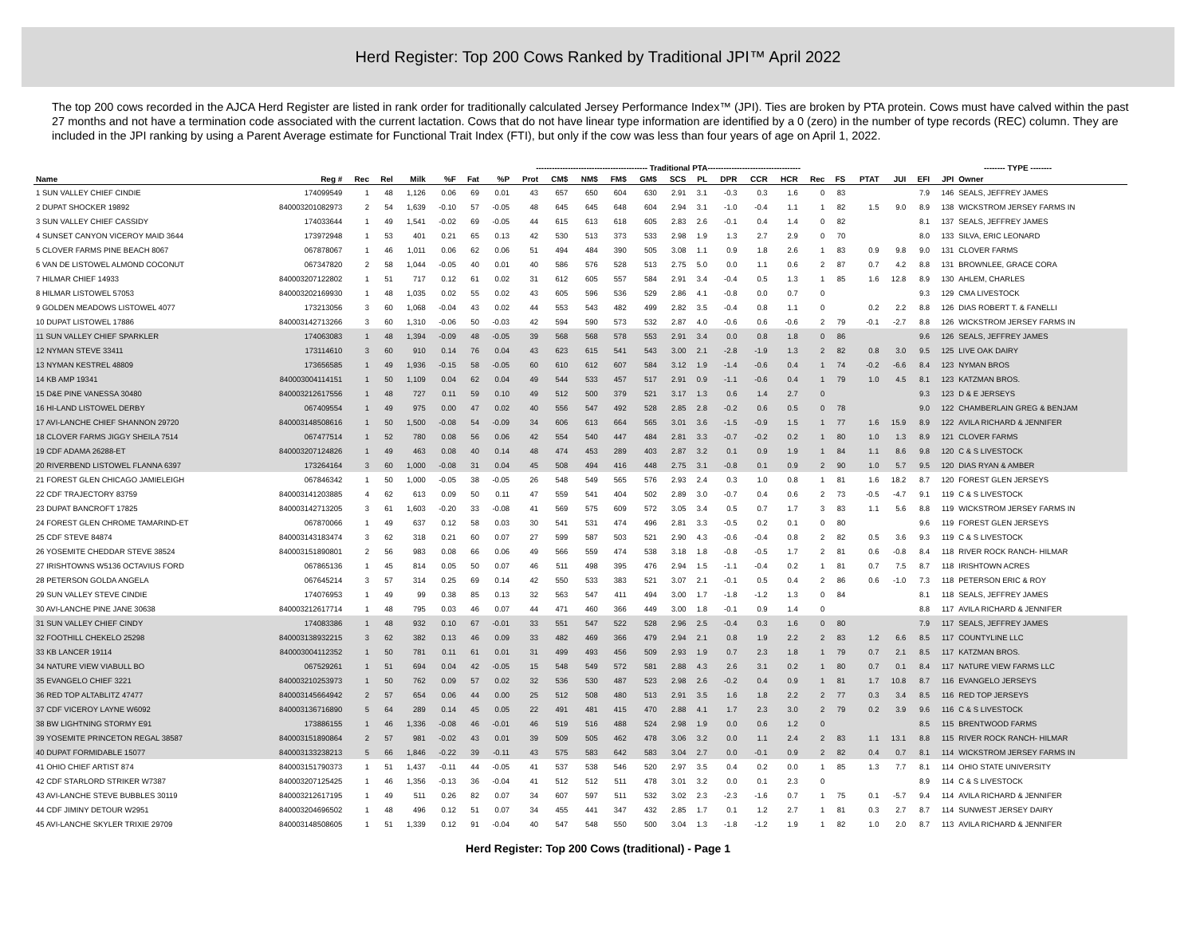Herd Register: Top 200 Cows Ranked by Traditional JPI™ April 2022
The top 200 cows recorded in the AJCA Herd Register are listed in rank order for traditionally calculated Jersey Performance Index™ (JPI). Ties are broken by PTA protein. Cows must have calved within the past 27 months and not have a termination code associated with the current lactation. Cows that do not have linear type information are identified by a 0 (zero) in the number of type records (REC) column. They are included in the JPI ranking by using a Parent Average estimate for Functional Trait Index (FTI), but only if the cow was less than four years of age on April 1, 2022.
| | | | | | ------------------------------------------ Traditional PTA----------------------------------- | | | | | | | | | | | | | | | | | -------- TYPE -------- | | | | | | |
| --- | --- | --- | --- | --- | --- | --- | --- | --- | --- | --- | --- | --- | --- | --- | --- | --- | --- | --- | --- | --- | --- | --- | --- | --- | --- | --- | --- | --- |
| Name | Reg # | Rec | Rel | Milk | %F | Fat | %P | Prot | CM$ | NM$ | FM$ | GM$ | SCS | PL | DPR | CCR | HCR | Rec | FS | PTAT | JUI | EFI | JPI | Owner | | | | |
| 1 SUN VALLEY CHIEF CINDIE | 174099549 | 1 | 48 | 1,126 | 0.06 | 69 | 0.01 | 43 | 657 | 650 | 604 | 630 | 2.91 | 3.1 | -0.3 | 0.3 | 1.6 | 0 | 83 | | | 7.9 | 146 | SEALS, JEFFREY JAMES | | | | |
| 2 DUPAT SHOCKER 19892 | 840003201082973 | 2 | 54 | 1,639 | -0.10 | 57 | -0.05 | 48 | 645 | 645 | 648 | 604 | 2.94 | 3.1 | -1.0 | -0.4 | 1.1 | 1 | 82 | 1.5 | 9.0 | 8.9 | 138 | WICKSTROM JERSEY FARMS IN | | | | |
| 3 SUN VALLEY CHIEF CASSIDY | 174033644 | 1 | 49 | 1,541 | -0.02 | 69 | -0.05 | 44 | 615 | 613 | 618 | 605 | 2.83 | 2.6 | -0.1 | 0.4 | 1.4 | 0 | 82 | | | 8.1 | 137 | SEALS, JEFFREY JAMES | | | | |
| 4 SUNSET CANYON VICEROY MAID 3644 | 173972948 | 1 | 53 | 401 | 0.21 | 65 | 0.13 | 42 | 530 | 513 | 373 | 533 | 2.98 | 1.9 | 1.3 | 2.7 | 2.9 | 0 | 70 | | | 8.0 | 133 | SILVA, ERIC LEONARD | | | | |
| 5 CLOVER FARMS PINE BEACH 8067 | 067878067 | 1 | 46 | 1,011 | 0.06 | 62 | 0.06 | 51 | 494 | 484 | 390 | 505 | 3.08 | 1.1 | 0.9 | 1.8 | 2.6 | 1 | 83 | 0.9 | 9.8 | 9.0 | 131 | CLOVER FARMS | | | | |
| 6 VAN DE LISTOWEL ALMOND COCONUT | 067347820 | 2 | 58 | 1,044 | -0.05 | 40 | 0.01 | 40 | 586 | 576 | 528 | 513 | 2.75 | 5.0 | 0.0 | 1.1 | 0.6 | 2 | 87 | 0.7 | 4.2 | 8.8 | 131 | BROWNLEE, GRACE CORA | | | | |
| 7 HILMAR CHIEF 14933 | 840003207122802 | 1 | 51 | 717 | 0.12 | 61 | 0.02 | 31 | 612 | 605 | 557 | 584 | 2.91 | 3.4 | -0.4 | 0.5 | 1.3 | 1 | 85 | 1.6 | 12.8 | 8.9 | 130 | AHLEM, CHARLES | | | | |
| 8 HILMAR LISTOWEL 57053 | 840003202169930 | 1 | 48 | 1,035 | 0.02 | 55 | 0.02 | 43 | 605 | 596 | 536 | 529 | 2.86 | 4.1 | -0.8 | 0.0 | 0.7 | 0 | | | | 9.3 | 129 | CMA LIVESTOCK | | | | |
| 9 GOLDEN MEADOWS LISTOWEL 4077 | 173213056 | 3 | 60 | 1,068 | -0.04 | 43 | 0.02 | 44 | 553 | 543 | 482 | 499 | 2.82 | 3.5 | -0.4 | 0.8 | 1.1 | 0 | | 0.2 | 2.2 | 8.8 | 126 | DIAS ROBERT T. & FANELLI | | | | |
| 10 DUPAT LISTOWEL 17886 | 840003142713266 | 3 | 60 | 1,310 | -0.06 | 50 | -0.03 | 42 | 594 | 590 | 573 | 532 | 2.87 | 4.0 | -0.6 | 0.6 | -0.6 | 2 | 79 | -0.1 | -2.7 | 8.8 | 126 | WICKSTROM JERSEY FARMS IN | | | | |
| 11 SUN VALLEY CHIEF SPARKLER | 174063083 | 1 | 48 | 1,394 | -0.09 | 48 | -0.05 | 39 | 568 | 568 | 578 | 553 | 2.91 | 3.4 | 0.0 | 0.8 | 1.8 | 0 | 86 | | | 9.6 | 126 | SEALS, JEFFREY JAMES | | | | |
| 12 NYMAN STEVE 33411 | 173114610 | 3 | 60 | 910 | 0.14 | 76 | 0.04 | 43 | 623 | 615 | 541 | 543 | 3.00 | 2.1 | -2.8 | -1.9 | 1.3 | 2 | 82 | 0.8 | 3.0 | 9.5 | 125 | LIVE OAK DAIRY | | | | |
| 13 NYMAN KESTREL 48809 | 173656585 | 1 | 49 | 1,936 | -0.15 | 58 | -0.05 | 60 | 610 | 612 | 607 | 584 | 3.12 | 1.9 | -1.4 | -0.6 | 0.4 | 1 | 74 | -0.2 | -6.6 | 8.4 | 123 | NYMAN BROS | | | | |
| 14 KB AMP 19341 | 840003004114151 | 1 | 50 | 1,109 | 0.04 | 62 | 0.04 | 49 | 544 | 533 | 457 | 517 | 2.91 | 0.9 | -1.1 | -0.6 | 0.4 | 1 | 79 | 1.0 | 4.5 | 8.1 | 123 | KATZMAN BROS. | | | | |
| 15 D&E PINE VANESSA 30480 | 840003212617556 | 1 | 48 | 727 | 0.11 | 59 | 0.10 | 49 | 512 | 500 | 379 | 521 | 3.17 | 1.3 | 0.6 | 1.4 | 2.7 | 0 | | | | 9.3 | 123 | D & E JERSEYS | | | | |
| 16 HI-LAND LISTOWEL DERBY | 067409554 | 1 | 49 | 975 | 0.00 | 47 | 0.02 | 40 | 556 | 547 | 492 | 528 | 2.85 | 2.8 | -0.2 | 0.6 | 0.5 | 0 | 78 | | | 9.0 | 122 | CHAMBERLAIN GREG & BENJAM | | | | |
| 17 AVI-LANCHE CHIEF SHANNON 29720 | 840003148508616 | 1 | 50 | 1,500 | -0.08 | 54 | -0.09 | 34 | 606 | 613 | 664 | 565 | 3.01 | 3.6 | -1.5 | -0.9 | 1.5 | 1 | 77 | 1.6 | 15.9 | 8.9 | 122 | AVILA RICHARD & JENNIFER | | | | |
| 18 CLOVER FARMS JIGGY SHEILA 7514 | 067477514 | 1 | 52 | 780 | 0.08 | 56 | 0.06 | 42 | 554 | 540 | 447 | 484 | 2.81 | 3.3 | -0.7 | -0.2 | 0.2 | 1 | 80 | 1.0 | 1.3 | 8.9 | 121 | CLOVER FARMS | | | | |
| 19 CDF ADAMA 26288-ET | 840003207124826 | 1 | 49 | 463 | 0.08 | 40 | 0.14 | 48 | 474 | 453 | 289 | 403 | 2.87 | 3.2 | 0.1 | 0.9 | 1.9 | 1 | 84 | 1.1 | 8.6 | 9.8 | 120 | C & S LIVESTOCK | | | | |
| 20 RIVERBEND LISTOWEL FLANNA 6397 | 173264164 | 3 | 60 | 1,000 | -0.08 | 31 | 0.04 | 45 | 508 | 494 | 416 | 448 | 2.75 | 3.1 | -0.8 | 0.1 | 0.9 | 2 | 90 | 1.0 | 5.7 | 9.5 | 120 | DIAS RYAN & AMBER | | | | |
| 21 FOREST GLEN CHICAGO JAMIELEIGH | 067846342 | 1 | 50 | 1,000 | -0.05 | 38 | -0.05 | 26 | 548 | 549 | 565 | 576 | 2.93 | 2.4 | 0.3 | 1.0 | 0.8 | 1 | 81 | 1.6 | 18.2 | 8.7 | 120 | FOREST GLEN JERSEYS | | | | |
| 22 CDF TRAJECTORY 83759 | 840003141203885 | 4 | 62 | 613 | 0.09 | 50 | 0.11 | 47 | 559 | 541 | 404 | 502 | 2.89 | 3.0 | -0.7 | 0.4 | 0.6 | 2 | 73 | -0.5 | -4.7 | 9.1 | 119 | C & S LIVESTOCK | | | | |
| 23 DUPAT BANCROFT 17825 | 840003142713205 | 3 | 61 | 1,603 | -0.20 | 33 | -0.08 | 41 | 569 | 575 | 609 | 572 | 3.05 | 3.4 | 0.5 | 0.7 | 1.7 | 3 | 83 | 1.1 | 5.6 | 8.8 | 119 | WICKSTROM JERSEY FARMS IN | | | | |
| 24 FOREST GLEN CHROME TAMARIND-ET | 067870066 | 1 | 49 | 637 | 0.12 | 58 | 0.03 | 30 | 541 | 531 | 474 | 496 | 2.81 | 3.3 | -0.5 | 0.2 | 0.1 | 0 | 80 | | | 9.6 | 119 | FOREST GLEN JERSEYS | | | | |
| 25 CDF STEVE 84874 | 840003143183474 | 3 | 62 | 318 | 0.21 | 60 | 0.07 | 27 | 599 | 587 | 503 | 521 | 2.90 | 4.3 | -0.6 | -0.4 | 0.8 | 2 | 82 | 0.5 | 3.6 | 9.3 | 119 | C & S LIVESTOCK | | | | |
| 26 YOSEMITE CHEDDAR STEVE 38524 | 840003151890801 | 2 | 56 | 983 | 0.08 | 66 | 0.06 | 49 | 566 | 559 | 474 | 538 | 3.18 | 1.8 | -0.8 | -0.5 | 1.7 | 2 | 81 | 0.6 | -0.8 | 8.4 | 118 | RIVER ROCK RANCH- HILMAR | | | | |
| 27 IRISHTOWNS W5136 OCTAVIUS FORD | 067865136 | 1 | 45 | 814 | 0.05 | 50 | 0.07 | 46 | 511 | 498 | 395 | 476 | 2.94 | 1.5 | -1.1 | -0.4 | 0.2 | 1 | 81 | 0.7 | 7.5 | 8.7 | 118 | IRISHTOWN ACRES | | | | |
| 28 PETERSON GOLDA ANGELA | 067645214 | 3 | 57 | 314 | 0.25 | 69 | 0.14 | 42 | 550 | 533 | 383 | 521 | 3.07 | 2.1 | -0.1 | 0.5 | 0.4 | 2 | 86 | 0.6 | -1.0 | 7.3 | 118 | PETERSON ERIC & ROY | | | | |
| 29 SUN VALLEY STEVE CINDIE | 174076953 | 1 | 49 | 99 | 0.38 | 85 | 0.13 | 32 | 563 | 547 | 411 | 494 | 3.00 | 1.7 | -1.8 | -1.2 | 1.3 | 0 | 84 | | | 8.1 | 118 | SEALS, JEFFREY JAMES | | | | |
| 30 AVI-LANCHE PINE JANE 30638 | 840003212617714 | 1 | 48 | 795 | 0.03 | 46 | 0.07 | 44 | 471 | 460 | 366 | 449 | 3.00 | 1.8 | -0.1 | 0.9 | 1.4 | 0 | | | | 8.8 | 117 | AVILA RICHARD & JENNIFER | | | | |
| 31 SUN VALLEY CHIEF CINDY | 174083386 | 1 | 48 | 932 | 0.10 | 67 | -0.01 | 33 | 551 | 547 | 522 | 528 | 2.96 | 2.5 | -0.4 | 0.3 | 1.6 | 0 | 80 | | | 7.9 | 117 | SEALS, JEFFREY JAMES | | | | |
| 32 FOOTHILL CHEKELO 25298 | 840003138932215 | 3 | 62 | 382 | 0.13 | 46 | 0.09 | 33 | 482 | 469 | 366 | 479 | 2.94 | 2.1 | 0.8 | 1.9 | 2.2 | 2 | 83 | 1.2 | 6.6 | 8.5 | 117 | COUNTYLINE LLC | | | | |
| 33 KB LANCER 19114 | 840003004112352 | 1 | 50 | 781 | 0.11 | 61 | 0.01 | 31 | 499 | 493 | 456 | 509 | 2.93 | 1.9 | 0.7 | 2.3 | 1.8 | 1 | 79 | 0.7 | 2.1 | 8.5 | 117 | KATZMAN BROS. | | | | |
| 34 NATURE VIEW VIABULL BO | 067529261 | 1 | 51 | 694 | 0.04 | 42 | -0.05 | 15 | 548 | 549 | 572 | 581 | 2.88 | 4.3 | 2.6 | 3.1 | 0.2 | 1 | 80 | 0.7 | 0.1 | 8.4 | 117 | NATURE VIEW FARMS LLC | | | | |
| 35 EVANGELO CHIEF 3221 | 840003210253973 | 1 | 50 | 762 | 0.09 | 57 | 0.02 | 32 | 536 | 530 | 487 | 523 | 2.98 | 2.6 | -0.2 | 0.4 | 0.9 | 1 | 81 | 1.7 | 10.8 | 8.7 | 116 | EVANGELO JERSEYS | | | | |
| 36 RED TOP ALTABLITZ 47477 | 840003145664942 | 2 | 57 | 654 | 0.06 | 44 | 0.00 | 25 | 512 | 508 | 480 | 513 | 2.91 | 3.5 | 1.6 | 1.8 | 2.2 | 2 | 77 | 0.3 | 3.4 | 8.5 | 116 | RED TOP JERSEYS | | | | |
| 37 CDF VICEROY LAYNE W6092 | 840003136716890 | 5 | 64 | 289 | 0.14 | 45 | 0.05 | 22 | 491 | 481 | 415 | 470 | 2.88 | 4.1 | 1.7 | 2.3 | 3.0 | 2 | 79 | 0.2 | 3.9 | 9.6 | 116 | C & S LIVESTOCK | | | | |
| 38 BW LIGHTNING STORMY E91 | 173886155 | 1 | 46 | 1,336 | -0.08 | 46 | -0.01 | 46 | 519 | 516 | 488 | 524 | 2.98 | 1.9 | 0.0 | 0.6 | 1.2 | 0 | | | | 8.5 | 115 | BRENTWOOD FARMS | | | | |
| 39 YOSEMITE PRINCETON REGAL 38587 | 840003151890864 | 2 | 57 | 981 | -0.02 | 43 | 0.01 | 39 | 509 | 505 | 462 | 478 | 3.06 | 3.2 | 0.0 | 1.1 | 2.4 | 2 | 83 | 1.1 | 13.1 | 8.8 | 115 | RIVER ROCK RANCH- HILMAR | | | | |
| 40 DUPAT FORMIDABLE 15077 | 840003133238213 | 5 | 66 | 1,846 | -0.22 | 39 | -0.11 | 43 | 575 | 583 | 642 | 583 | 3.04 | 2.7 | 0.0 | -0.1 | 0.9 | 2 | 82 | 0.4 | 0.7 | 8.1 | 114 | WICKSTROM JERSEY FARMS IN | | | | |
| 41 OHIO CHIEF ARTIST 874 | 840003151790373 | 1 | 51 | 1,437 | -0.11 | 44 | -0.05 | 41 | 537 | 538 | 546 | 520 | 2.97 | 3.5 | 0.4 | 0.2 | 0.0 | 1 | 85 | 1.3 | 7.7 | 8.1 | 114 | OHIO STATE UNIVERSITY | | | | |
| 42 CDF STARLORD STRIKER W7387 | 840003207125425 | 1 | 46 | 1,356 | -0.13 | 36 | -0.04 | 41 | 512 | 512 | 511 | 478 | 3.01 | 3.2 | 0.0 | 0.1 | 2.3 | 0 | | | | 8.9 | 114 | C & S LIVESTOCK | | | | |
| 43 AVI-LANCHE STEVE BUBBLES 30119 | 840003212617195 | 1 | 49 | 511 | 0.26 | 82 | 0.07 | 34 | 607 | 597 | 511 | 532 | 3.02 | 2.3 | -2.3 | -1.6 | 0.7 | 1 | 75 | 0.1 | -5.7 | 9.4 | 114 | AVILA RICHARD & JENNIFER | | | | |
| 44 CDF JIMINY DETOUR W2951 | 840003204696502 | 1 | 48 | 496 | 0.12 | 51 | 0.07 | 34 | 455 | 441 | 347 | 432 | 2.85 | 1.7 | 0.1 | 1.2 | 2.7 | 1 | 81 | 0.3 | 2.7 | 8.7 | 114 | SUNWEST JERSEY DAIRY | | | | |
| 45 AVI-LANCHE SKYLER TRIXIE 29709 | 840003148508605 | 1 | 51 | 1,339 | 0.12 | 91 | -0.04 | 40 | 547 | 548 | 550 | 500 | 3.04 | 1.3 | -1.8 | -1.2 | 1.9 | 1 | 82 | 1.0 | 2.0 | 8.7 | 113 | AVILA RICHARD & JENNIFER | | | | |
Herd Register: Top 200 Cows (traditional) - Page 1